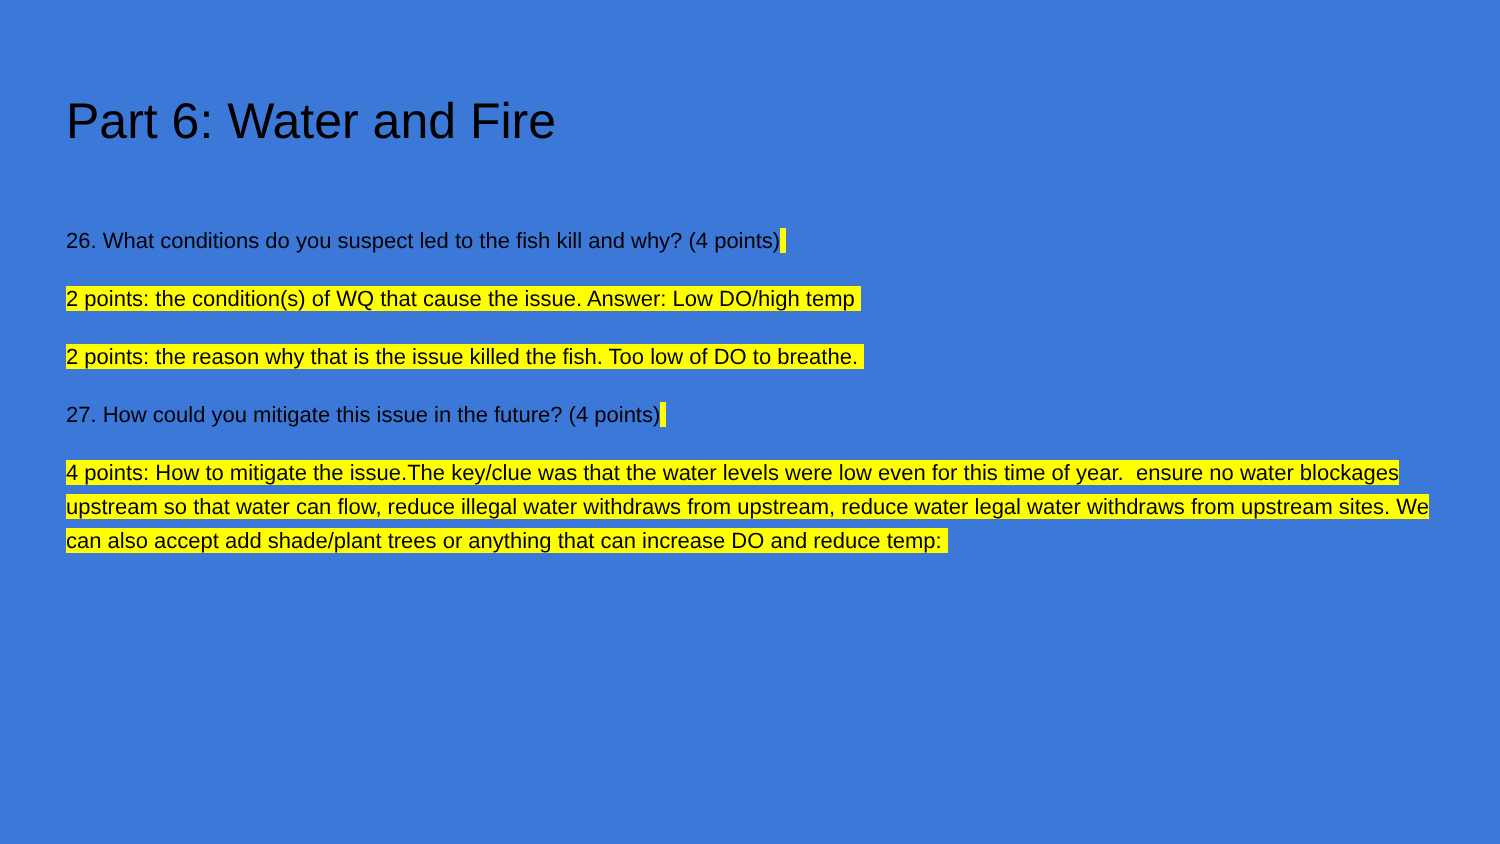Part 6: Water and Fire
26. What conditions do you suspect led to the fish kill and why? (4 points)
2 points: the condition(s) of WQ that cause the issue. Answer: Low DO/high temp
2 points: the reason why that is the issue killed the fish. Too low of DO to breathe.
27. How could you mitigate this issue in the future? (4 points)
4 points: How to mitigate the issue.The key/clue was that the water levels were low even for this time of year. ensure no water blockages upstream so that water can flow, reduce illegal water withdraws from upstream, reduce water legal water withdraws from upstream sites. We can also accept add shade/plant trees or anything that can increase DO and reduce temp: